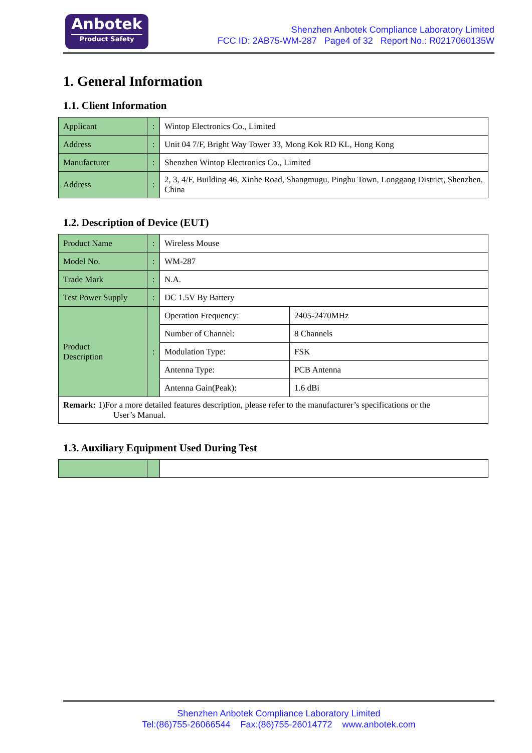Anbotek
Product Safety
Shenzhen Anbotek Compliance Laboratory Limited
FCC ID: 2AB75-WM-287 Page4 of 32 Report No.: R0217060135W
1. General Information
1.1. Client Information
| Applicant | : | Wintop Electronics Co., Limited |
| Address | : | Unit 04 7/F, Bright Way Tower 33, Mong Kok RD KL, Hong Kong |
| Manufacturer | : | Shenzhen Wintop Electronics Co., Limited |
| Address | : | 2, 3, 4/F, Building 46, Xinhe Road, Shangmugu, Pinghu Town, Longgang District, Shenzhen, China |
1.2. Description of Device (EUT)
| Product Name | : | Wireless Mouse | |
| Model No. | : | WM-287 | |
| Trade Mark | : | N.A. | |
| Test Power Supply | : | DC 1.5V By Battery | |
| Product Description | : | Operation Frequency: | 2405-2470MHz |
| | | Number of Channel: | 8 Channels |
| | | Modulation Type: | FSK |
| | | Antenna Type: | PCB Antenna |
| | | Antenna Gain(Peak): | 1.6 dBi |
| Remark: 1)For a more detailed features description, please refer to the manufacturer’s specifications or the User’s Manual. | | | |
1.3. Auxiliary Equipment Used During Test
Shenzhen Anbotek Compliance Laboratory Limited
Tel:(86)755-26066544 Fax:(86)755-26014772 www.anbotek.com